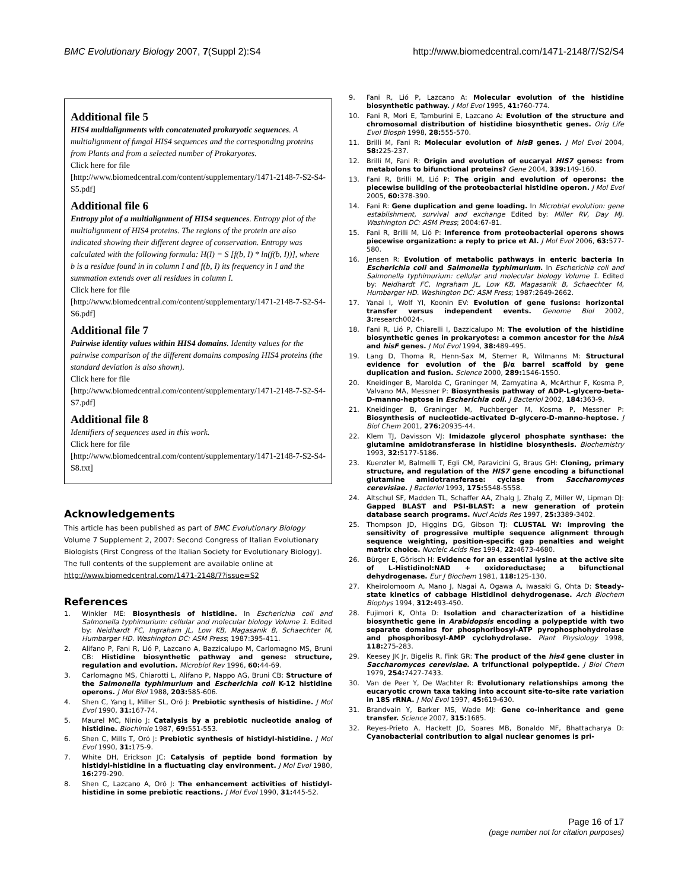BMC Evolutionary Biology 2007, 7(Suppl 2):S4 http://www.biomedcentral.com/1471-2148/7/S2/S4
Additional file 5
HIS4 multialignments with concatenated prokaryotic sequences. A multialignment of fungal HIS4 sequences and the corresponding proteins from Plants and from a selected number of Prokaryotes.
Click here for file
[http://www.biomedcentral.com/content/supplementary/1471-2148-7-S2-S4-S5.pdf]
Additional file 6
Entropy plot of a multialignment of HIS4 sequences. Entropy plot of the multialignment of HIS4 proteins. The regions of the protein are also indicated showing their different degree of conservation. Entropy was calculated with the following formula: H(I) = S [f(b, I) * ln(f(b, I))], where b is a residue found in in column I and f(b, I) its frequency in I and the summation extends over all residues in column I.
Click here for file
[http://www.biomedcentral.com/content/supplementary/1471-2148-7-S2-S4-S6.pdf]
Additional file 7
Pairwise identity values within HIS4 domains. Identity values for the pairwise comparison of the different domains composing HIS4 proteins (the standard deviation is also shown).
Click here for file
[http://www.biomedcentral.com/content/supplementary/1471-2148-7-S2-S4-S7.pdf]
Additional file 8
Identifiers of sequences used in this work.
Click here for file
[http://www.biomedcentral.com/content/supplementary/1471-2148-7-S2-S4-S8.txt]
Acknowledgements
This article has been published as part of BMC Evolutionary Biology Volume 7 Supplement 2, 2007: Second Congress of Italian Evolutionary Biologists (First Congress of the Italian Society for Evolutionary Biology). The full contents of the supplement are available online at http://www.biomedcentral.com/1471-2148/7?issue=S2
References
1. Winkler ME: Biosynthesis of histidine. In Escherichia coli and Salmonella typhimurium: cellular and molecular biology Volume 1. Edited by: Neidhardt FC, Ingraham JL, Low KB, Magasanik B, Schaechter M, Humbarger HD. Washington DC: ASM Press; 1987:395-411.
2. Alifano P, Fani R, Lió P, Lazcano A, Bazzicalupo M, Carlomagno MS, Bruni CB: Histidine biosynthetic pathway and genes: structure, regulation and evolution. Microbiol Rev 1996, 60: 44-69.
3. Carlomagno MS, Chiarotti L, Alifano P, Nappo AG, Bruni CB: Structure of the Salmonella typhimurium and Escherichia coli K-12 histidine operons. J Mol Biol 1988, 203: 585-606.
4. Shen C, Yang L, Miller SL, Oró J: Prebiotic synthesis of histidine. J Mol Evol 1990, 31: 167-74.
5. Maurel MC, Ninio J: Catalysis by a prebiotic nucleotide analog of histidine. Biochimie 1987, 69: 551-553.
6. Shen C, Mills T, Oró J: Prebiotic synthesis of histidyl-histidine. J Mol Evol 1990, 31: 175-9.
7. White DH, Erickson JC: Catalysis of peptide bond formation by histidyl-histidine in a fluctuating clay environment. J Mol Evol 1980, 16: 279-290.
8. Shen C, Lazcano A, Oró J: The enhancement activities of histidyl-histidine in some prebiotic reactions. J Mol Evol 1990, 31: 445-52.
9. Fani R, Lió P, Lazcano A: Molecular evolution of the histidine biosynthetic pathway. J Mol Evol 1995, 41: 760-774.
10. Fani R, Mori E, Tamburini E, Lazcano A: Evolution of the structure and chromosomal distribution of histidine biosynthetic genes. Orig Life Evol Biosph 1998, 28: 555-570.
11. Brilli M, Fani R: Molecular evolution of hisB genes. J Mol Evol 2004, 58: 225-237.
12. Brilli M, Fani R: Origin and evolution of eucaryal HIS7 genes: from metabolons to bifunctional proteins? Gene 2004, 339: 149-160.
13. Fani R, Brilli M, Lió P: The origin and evolution of operons: the piecewise building of the proteobacterial histidine operon. J Mol Evol 2005, 60: 378-390.
14. Fani R: Gene duplication and gene loading. In Microbial evolution: gene establishment, survival and exchange Edited by: Miller RV, Day MJ. Washington DC: ASM Press; 2004:67-81.
15. Fani R, Brilli M, Lió P: Inference from proteobacterial operons shows piecewise organization: a reply to price et Al. J Mol Evol 2006, 63: 577-580.
16. Jensen R: Evolution of metabolic pathways in enteric bacteria In Escherichia coli and Salmonella typhimurium. In Escherichia coli and Salmonella typhimurium: cellular and molecular biology Volume 1. Edited by: Neidhardt FC, Ingraham JL, Low KB, Magasanik B, Schaechter M, Humbarger HD. Washington DC: ASM Press; 1987:2649-2662.
17. Yanai I, Wolf YI, Koonin EV: Evolution of gene fusions: horizontal transfer versus independent events. Genome Biol 2002, 3: research0024-.
18. Fani R, Lió P, Chiarelli I, Bazzicalupo M: The evolution of the histidine biosynthetic genes in prokaryotes: a common ancestor for the hisA and hisF genes. J Mol Evol 1994, 38: 489-495.
19. Lang D, Thoma R, Henn-Sax M, Sterner R, Wilmanns M: Structural evidence for evolution of the β/α barrel scaffold by gene duplication and fusion. Science 2000, 289: 1546-1550.
20. Kneidinger B, Marolda C, Graninger M, Zamyatina A, McArthur F, Kosma P, Valvano MA, Messner P: Biosynthesis pathway of ADP-L-glycero-beta-D-manno-heptose in Escherichia coli. J Bacteriol 2002, 184: 363-9.
21. Kneidinger B, Graninger M, Puchberger M, Kosma P, Messner P: Biosynthesis of nucleotide-activated D-glycero-D-manno-heptose. J Biol Chem 2001, 276: 20935-44.
22. Klem TJ, Davisson VJ: Imidazole glycerol phosphate synthase: the glutamine amidotransferase in histidine biosynthesis. Biochemistry 1993, 32: 5177-5186.
23. Kuenzler M, Balmelli T, Egli CM, Paravicini G, Braus GH: Cloning, primary structure, and regulation of the HIS7 gene encoding a bifunctional glutamine amidotransferase: cyclase from Saccharomyces cerevisiae. J Bacteriol 1993, 175: 5548-5558.
24. Altschul SF, Madden TL, Schaffer AA, Zhalg J, Zhalg Z, Miller W, Lipman DJ: Gapped BLAST and PSI-BLAST: a new generation of protein database search programs. Nucl Acids Res 1997, 25: 3389-3402.
25. Thompson JD, Higgins DG, Gibson TJ: CLUSTAL W: improving the sensitivity of progressive multiple sequence alignment through sequence weighting, position-specific gap penalties and weight matrix choice. Nucleic Acids Res 1994, 22: 4673-4680.
26. Bürger E, Görisch H: Evidence for an essential lysine at the active site of L-Histidinol:NAD + oxidoreductase; a bifunctional dehydrogenase. Eur J Biochem 1981, 118: 125-130.
27. Kheirolomoom A, Mano J, Nagai A, Ogawa A, Iwasaki G, Ohta D: Steady-state kinetics of cabbage Histidinol dehydrogenase. Arch Biochem Biophys 1994, 312: 493-450.
28. Fujimori K, Ohta D: Isolation and characterization of a histidine biosynthetic gene in Arabidopsis encoding a polypeptide with two separate domains for phosphoribosyl-ATP pyrophosphohydrolase and phosphoribosyl-AMP cyclohydrolase. Plant Physiology 1998, 118: 275-283.
29. Keesey JK Jr, Bigelis R, Fink GR: The product of the his4 gene cluster in Saccharomyces cerevisiae. A trifunctional polypeptide. J Biol Chem 1979, 254: 7427-7433.
30. Van de Peer Y, De Wachter R: Evolutionary relationships among the eucaryotic crown taxa taking into account site-to-site rate variation in 18S rRNA. J Mol Evol 1997, 45: 619-630.
31. Brandvain Y, Barker MS, Wade MJ: Gene co-inheritance and gene transfer. Science 2007, 315: 1685.
32. Reyes-Prieto A, Hackett JD, Soares MB, Bonaldo MF, Bhattacharya D: Cyanobacterial contribution to algal nuclear genomes is pri-
Page 16 of 17
(page number not for citation purposes)